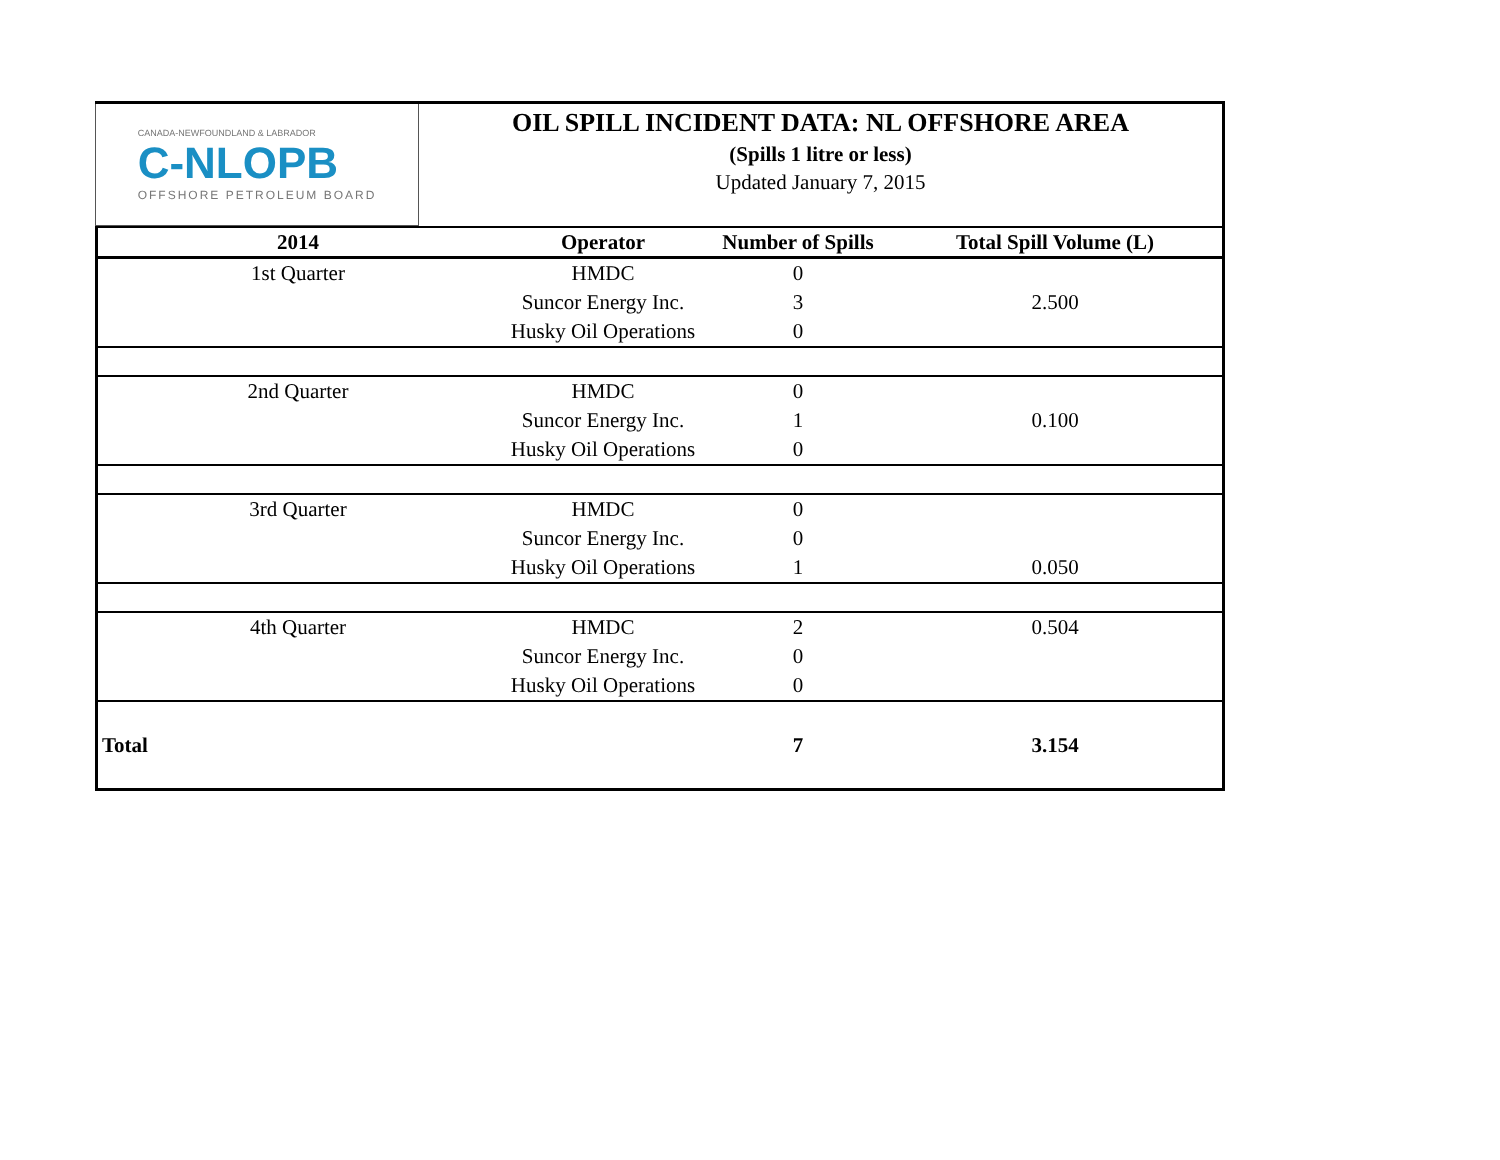CANADA-NEWFOUNDLAND & LABRADOR
C-NLOPB
OFFSHORE PETROLEUM BOARD
OIL SPILL INCIDENT DATA: NL OFFSHORE AREA
(Spills 1 litre or less)
Updated January 7, 2015
| 2014 | Operator | Number of Spills | Total Spill Volume (L) |
| --- | --- | --- | --- |
| 1st Quarter | HMDC | 0 | |
| | Suncor Energy Inc. | 3 | 2.500 |
| | Husky Oil Operations | 0 | |
| 2nd Quarter | HMDC | 0 | |
| | Suncor Energy Inc. | 1 | 0.100 |
| | Husky Oil Operations | 0 | |
| 3rd Quarter | HMDC | 0 | |
| | Suncor Energy Inc. | 0 | |
| | Husky Oil Operations | 1 | 0.050 |
| 4th Quarter | HMDC | 2 | 0.504 |
| | Suncor Energy Inc. | 0 | |
| | Husky Oil Operations | 0 | |
| Total | | 7 | 3.154 |